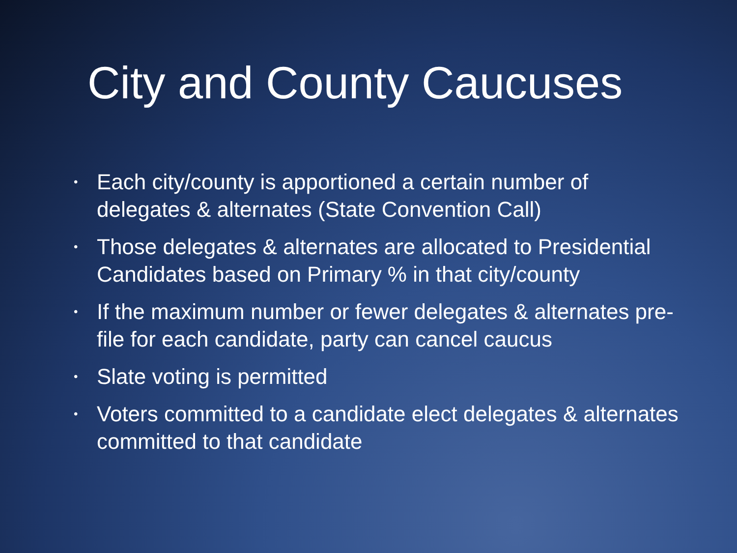City and County Caucuses
• Each city/county is apportioned a certain number of delegates & alternates (State Convention Call)
• Those delegates & alternates are allocated to Presidential Candidates based on Primary % in that city/county
• If the maximum number or fewer delegates & alternates pre-file for each candidate, party can cancel caucus
• Slate voting is permitted
• Voters committed to a candidate elect delegates & alternates committed to that candidate